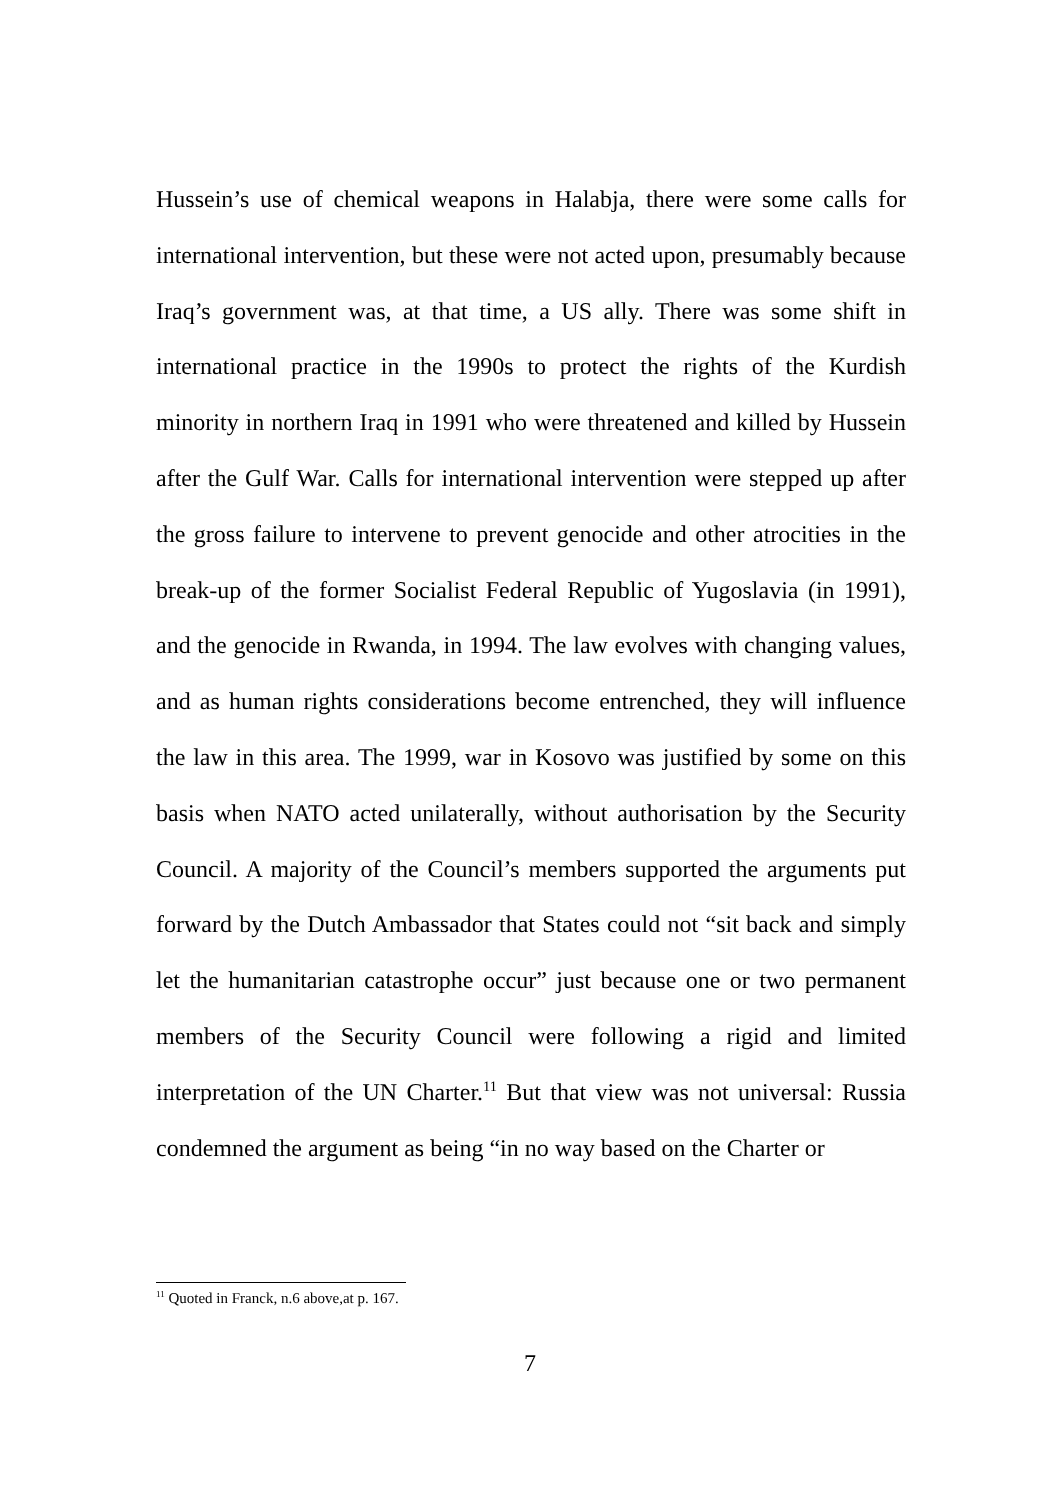Hussein’s use of chemical weapons in Halabja, there were some calls for international intervention, but these were not acted upon, presumably because Iraq’s government was, at that time, a US ally. There was some shift in international practice in the 1990s to protect the rights of the Kurdish minority in northern Iraq in 1991 who were threatened and killed by Hussein after the Gulf War. Calls for international intervention were stepped up after the gross failure to intervene to prevent genocide and other atrocities in the break-up of the former Socialist Federal Republic of Yugoslavia (in 1991), and the genocide in Rwanda, in 1994. The law evolves with changing values, and as human rights considerations become entrenched, they will influence the law in this area. The 1999, war in Kosovo was justified by some on this basis when NATO acted unilaterally, without authorisation by the Security Council. A majority of the Council’s members supported the arguments put forward by the Dutch Ambassador that States could not “sit back and simply let the humanitarian catastrophe occur” just because one or two permanent members of the Security Council were following a rigid and limited interpretation of the UN Charter.<sup>11</sup> But that view was not universal: Russia condemned the argument as being “in no way based on the Charter or
<sup>11</sup> Quoted in Franck, n.6 above,at p. 167.
7